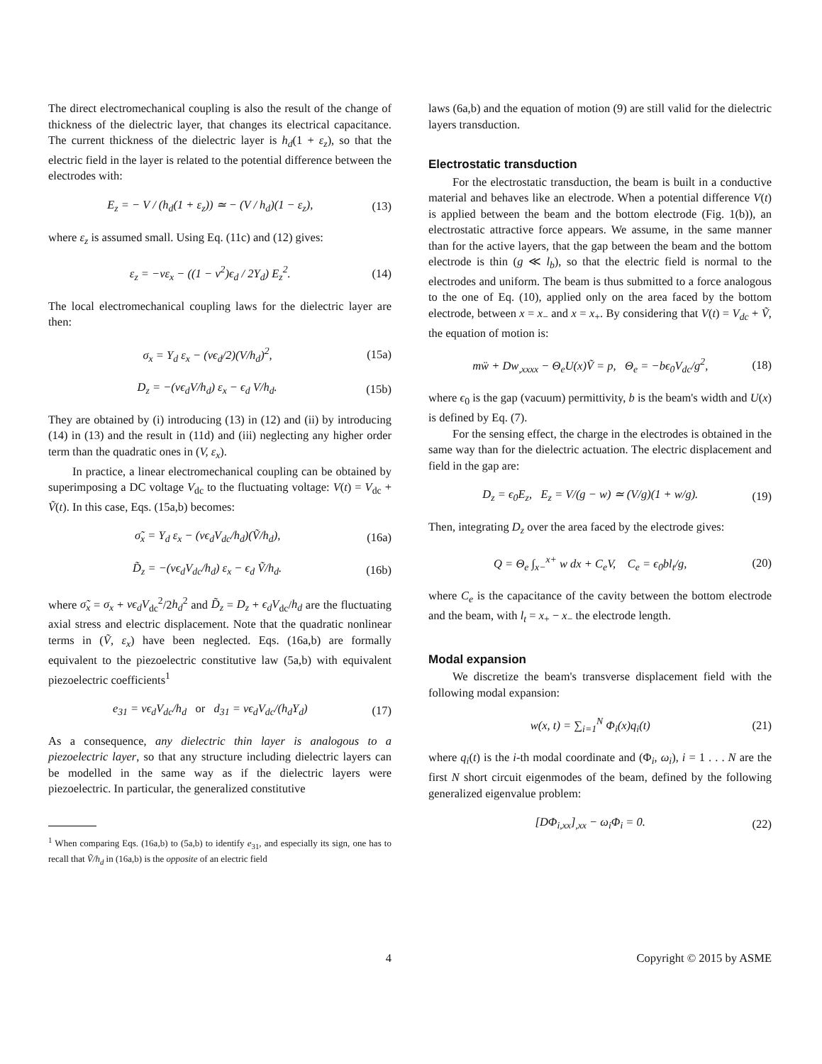The direct electromechanical coupling is also the result of the change of thickness of the dielectric layer, that changes its electrical capacitance. The current thickness of the dielectric layer is h<sub>d</sub>(1 + ε<sub>z</sub>), so that the electric field in the layer is related to the potential difference between the electrodes with:
E<sub>z</sub> = − V / (h<sub>d</sub>(1 + ε<sub>z</sub>)) ≃ − (V / h<sub>d</sub>)(1 − ε<sub>z</sub>), (13)
where ε<sub>z</sub> is assumed small. Using Eq. (11c) and (12) gives:
ε<sub>z</sub> = −νε<sub>x</sub> − ((1 − ν<sup>2</sup>)ϵ<sub>d</sub> / 2Y<sub>d</sub>) E<sub>z</sub><sup>2</sup>. (14)
The local electromechanical coupling laws for the dielectric layer are then:
σ<sub>x</sub> = Y<sub>d</sub> ε<sub>x</sub> − (νϵ<sub>d</sub>/2)(V/h<sub>d</sub>)<sup>2</sup>, (15a)
D<sub>z</sub> = −(νϵ<sub>d</sub>V/h<sub>d</sub>) ε<sub>x</sub> − ϵ<sub>d</sub> V/h<sub>d</sub>. (15b)
They are obtained by (i) introducing (13) in (12) and (ii) by introducing (14) in (13) and the result in (11d) and (iii) neglecting any higher order term than the quadratic ones in (V, ε<sub>x</sub>).
In practice, a linear electromechanical coupling can be obtained by superimposing a DC voltage V<sub>dc</sub> to the fluctuating voltage: V(t) = V<sub>dc</sub> + Ṽ(t). In this case, Eqs. (15a,b) becomes:
σ̃<sub>x</sub> = Y<sub>d</sub> ε<sub>x</sub> − (νϵ<sub>d</sub>V<sub>dc</sub>/h<sub>d</sub>)(Ṽ/h<sub>d</sub>), (16a)
D̃<sub>z</sub> = −(νϵ<sub>d</sub>V<sub>dc</sub>/h<sub>d</sub>) ε<sub>x</sub> − ϵ<sub>d</sub> Ṽ/h<sub>d</sub>. (16b)
where σ̃<sub>x</sub> = σ<sub>x</sub> + νϵ<sub>d</sub>V<sub>dc</sub><sup>2</sup>/2h<sub>d</sub><sup>2</sup> and D̃<sub>z</sub> = D<sub>z</sub> + ϵ<sub>d</sub>V<sub>dc</sub>/h<sub>d</sub> are the fluctuating axial stress and electric displacement. Note that the quadratic nonlinear terms in (Ṽ, ε<sub>x</sub>) have been neglected. Eqs. (16a,b) are formally equivalent to the piezoelectric constitutive law (5a,b) with equivalent piezoelectric coefficients<sup>1</sup>
e<sub>31</sub> = νϵ<sub>d</sub>V<sub>dc</sub>/h<sub>d</sub> or d<sub>31</sub> = νϵ<sub>d</sub>V<sub>dc</sub>/(h<sub>d</sub>Y<sub>d</sub>) (17)
As a consequence, any dielectric thin layer is analogous to a piezoelectric layer, so that any structure including dielectric layers can be modelled in the same way as if the dielectric layers were piezoelectric. In particular, the generalized constitutive
<sup>1</sup> When comparing Eqs. (16a,b) to (5a,b) to identify e<sub>31</sub>, and especially its sign, one has to recall that Ṽ/h<sub>d</sub> in (16a,b) is the opposite of an electric field
laws (6a,b) and the equation of motion (9) are still valid for the dielectric layers transduction.
Electrostatic transduction
For the electrostatic transduction, the beam is built in a conductive material and behaves like an electrode. When a potential difference V(t) is applied between the beam and the bottom electrode (Fig. 1(b)), an electrostatic attractive force appears. We assume, in the same manner than for the active layers, that the gap between the beam and the bottom electrode is thin (g ≪ l<sub>b</sub>), so that the electric field is normal to the electrodes and uniform. The beam is thus submitted to a force analogous to the one of Eq. (10), applied only on the area faced by the bottom electrode, between x = x<sub>−</sub> and x = x<sub>+</sub>. By considering that V(t) = V<sub>dc</sub> + Ṽ, the equation of motion is:
mẅ + Dw<sub>,xxxx</sub> − Θ<sub>e</sub>U(x)Ṽ = p, Θ<sub>e</sub> = −bϵ<sub>0</sub>V<sub>dc</sub>/g<sup>2</sup>, (18)
where ϵ<sub>0</sub> is the gap (vacuum) permittivity, b is the beam's width and U(x) is defined by Eq. (7).
For the sensing effect, the charge in the electrodes is obtained in the same way than for the dielectric actuation. The electric displacement and field in the gap are:
D<sub>z</sub> = ϵ<sub>0</sub>E<sub>z</sub>, E<sub>z</sub> = V/(g − w) ≃ (V/g)(1 + w/g). (19)
Then, integrating D<sub>z</sub> over the area faced by the electrode gives:
Q = Θ<sub>e</sub> ∫<sub>x−</sub><sup>x+</sup> w dx + C<sub>e</sub>V, C<sub>e</sub> = ϵ<sub>0</sub>bl<sub>t</sub>/g, (20)
where C<sub>e</sub> is the capacitance of the cavity between the bottom electrode and the beam, with l<sub>t</sub> = x<sub>+</sub> − x<sub>−</sub> the electrode length.
Modal expansion
We discretize the beam's transverse displacement field with the following modal expansion:
w(x, t) = ∑<sub>i=1</sub><sup>N</sup> Φ<sub>i</sub>(x)q<sub>i</sub>(t) (21)
where q<sub>i</sub>(t) is the i-th modal coordinate and (Φ<sub>i</sub>, ω<sub>i</sub>), i = 1 . . . N are the first N short circuit eigenmodes of the beam, defined by the following generalized eigenvalue problem:
[DΦ<sub>i,xx</sub>]<sub>,xx</sub> − ω<sub>i</sub>Φ<sub>i</sub> = 0. (22)
4 Copyright © 2015 by ASME